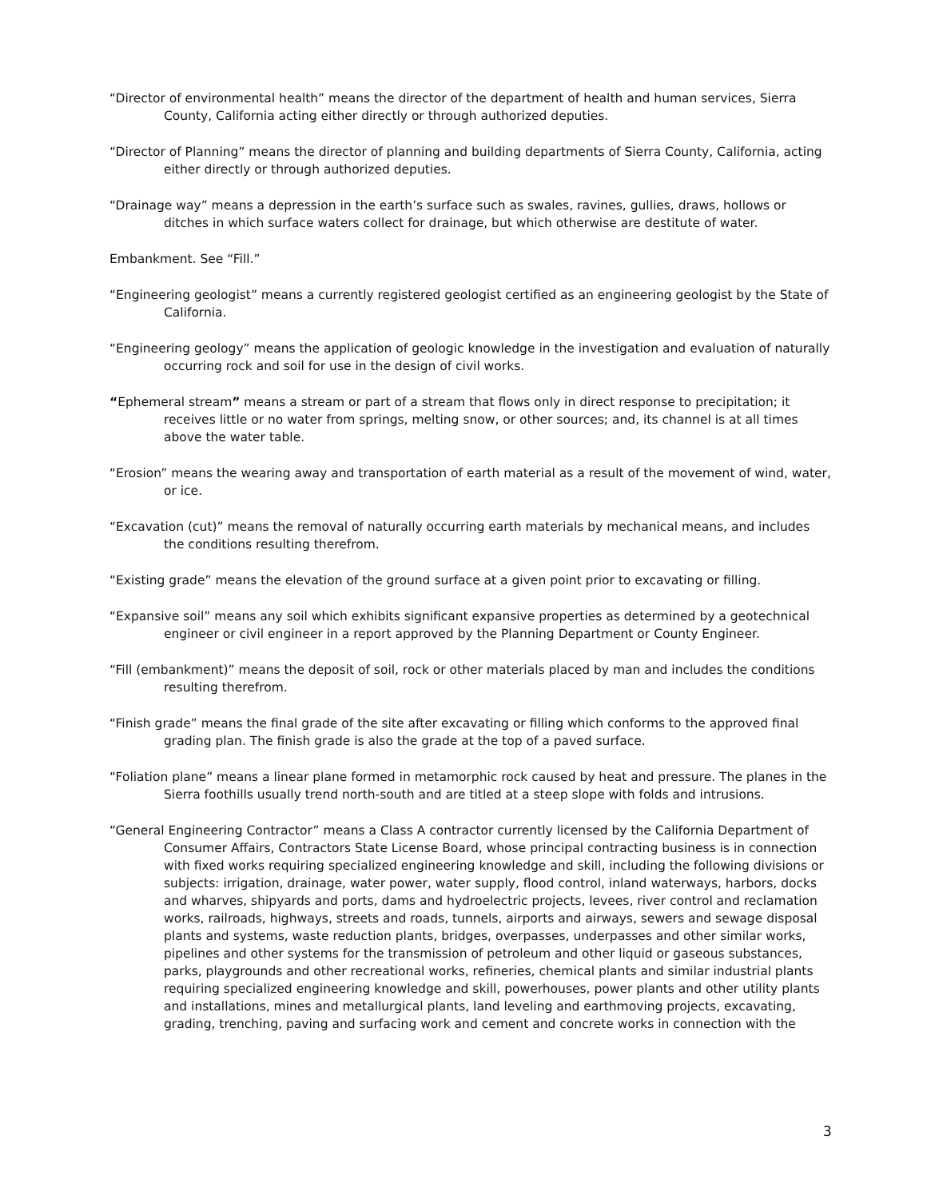“Director of environmental health” means the director of the department of health and human services, Sierra County, California acting either directly or through authorized deputies.
“Director of Planning” means the director of planning and building departments of Sierra County, California, acting either directly or through authorized deputies.
“Drainage way” means a depression in the earth’s surface such as swales, ravines, gullies, draws, hollows or ditches in which surface waters collect for drainage, but which otherwise are destitute of water.
Embankment. See “Fill.”
“Engineering geologist” means a currently registered geologist certified as an engineering geologist by the State of California.
“Engineering geology” means the application of geologic knowledge in the investigation and evaluation of naturally occurring rock and soil for use in the design of civil works.
“Ephemeral stream” means a stream or part of a stream that flows only in direct response to precipitation; it receives little or no water from springs, melting snow, or other sources; and, its channel is at all times above the water table.
“Erosion” means the wearing away and transportation of earth material as a result of the movement of wind, water, or ice.
“Excavation (cut)” means the removal of naturally occurring earth materials by mechanical means, and includes the conditions resulting therefrom.
“Existing grade” means the elevation of the ground surface at a given point prior to excavating or filling.
“Expansive soil” means any soil which exhibits significant expansive properties as determined by a geotechnical engineer or civil engineer in a report approved by the Planning Department or County Engineer.
“Fill (embankment)” means the deposit of soil, rock or other materials placed by man and includes the conditions resulting therefrom.
“Finish grade” means the final grade of the site after excavating or filling which conforms to the approved final grading plan. The finish grade is also the grade at the top of a paved surface.
“Foliation plane” means a linear plane formed in metamorphic rock caused by heat and pressure. The planes in the Sierra foothills usually trend north-south and are titled at a steep slope with folds and intrusions.
“General Engineering Contractor” means a Class A contractor currently licensed by the California Department of Consumer Affairs, Contractors State License Board, whose principal contracting business is in connection with fixed works requiring specialized engineering knowledge and skill, including the following divisions or subjects: irrigation, drainage, water power, water supply, flood control, inland waterways, harbors, docks and wharves, shipyards and ports, dams and hydroelectric projects, levees, river control and reclamation works, railroads, highways, streets and roads, tunnels, airports and airways, sewers and sewage disposal plants and systems, waste reduction plants, bridges, overpasses, underpasses and other similar works, pipelines and other systems for the transmission of petroleum and other liquid or gaseous substances, parks, playgrounds and other recreational works, refineries, chemical plants and similar industrial plants requiring specialized engineering knowledge and skill, powerhouses, power plants and other utility plants and installations, mines and metallurgical plants, land leveling and earthmoving projects, excavating, grading, trenching, paving and surfacing work and cement and concrete works in connection with the
3